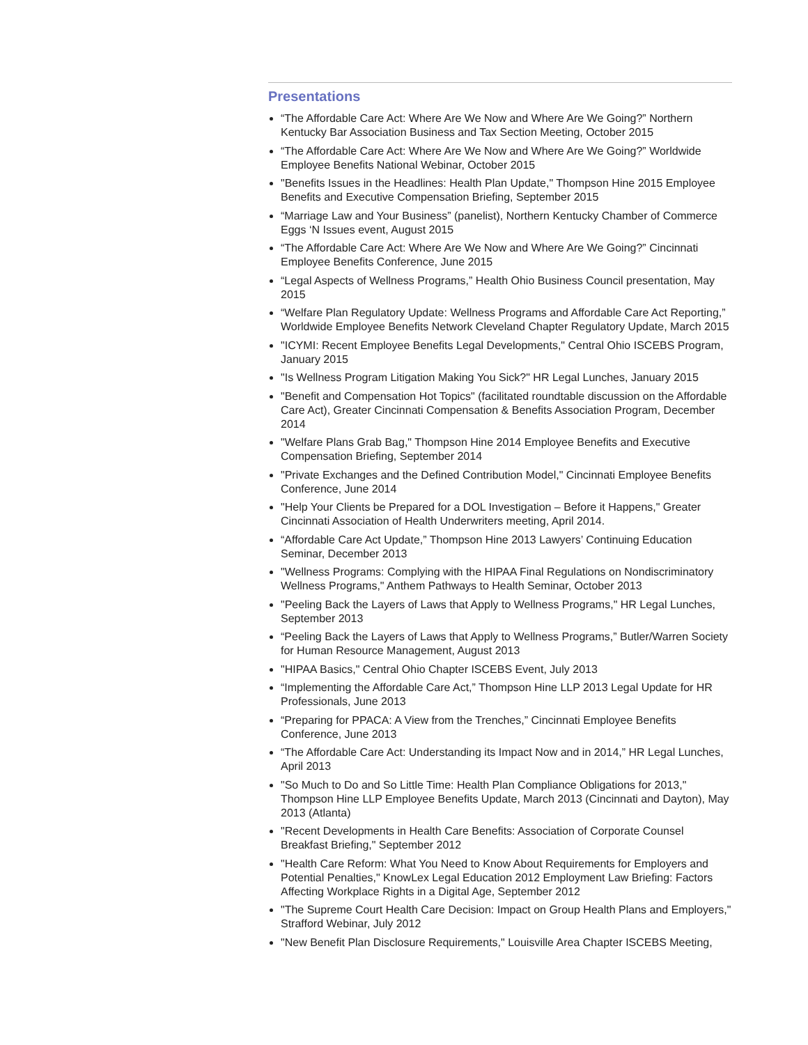Presentations
“The Affordable Care Act: Where Are We Now and Where Are We Going?” Northern Kentucky Bar Association Business and Tax Section Meeting, October 2015
“The Affordable Care Act: Where Are We Now and Where Are We Going?” Worldwide Employee Benefits National Webinar, October 2015
"Benefits Issues in the Headlines: Health Plan Update," Thompson Hine 2015 Employee Benefits and Executive Compensation Briefing, September 2015
“Marriage Law and Your Business” (panelist), Northern Kentucky Chamber of Commerce Eggs ‘N Issues event, August 2015
“The Affordable Care Act: Where Are We Now and Where Are We Going?” Cincinnati Employee Benefits Conference, June 2015
“Legal Aspects of Wellness Programs,” Health Ohio Business Council presentation, May 2015
“Welfare Plan Regulatory Update: Wellness Programs and Affordable Care Act Reporting,” Worldwide Employee Benefits Network Cleveland Chapter Regulatory Update, March 2015
"ICYMI: Recent Employee Benefits Legal Developments," Central Ohio ISCEBS Program, January 2015
"Is Wellness Program Litigation Making You Sick?" HR Legal Lunches, January 2015
"Benefit and Compensation Hot Topics" (facilitated roundtable discussion on the Affordable Care Act), Greater Cincinnati Compensation & Benefits Association Program, December 2014
"Welfare Plans Grab Bag," Thompson Hine 2014 Employee Benefits and Executive Compensation Briefing, September 2014
"Private Exchanges and the Defined Contribution Model," Cincinnati Employee Benefits Conference, June 2014
"Help Your Clients be Prepared for a DOL Investigation – Before it Happens," Greater Cincinnati Association of Health Underwriters meeting, April 2014.
“Affordable Care Act Update,” Thompson Hine 2013 Lawyers’ Continuing Education Seminar, December 2013
"Wellness Programs: Complying with the HIPAA Final Regulations on Nondiscriminatory Wellness Programs," Anthem Pathways to Health Seminar, October 2013
"Peeling Back the Layers of Laws that Apply to Wellness Programs," HR Legal Lunches, September 2013
“Peeling Back the Layers of Laws that Apply to Wellness Programs,” Butler/Warren Society for Human Resource Management, August 2013
"HIPAA Basics," Central Ohio Chapter ISCEBS Event, July 2013
“Implementing the Affordable Care Act,” Thompson Hine LLP 2013 Legal Update for HR Professionals, June 2013
“Preparing for PPACA: A View from the Trenches,” Cincinnati Employee Benefits Conference, June 2013
“The Affordable Care Act: Understanding its Impact Now and in 2014,” HR Legal Lunches, April 2013
"So Much to Do and So Little Time: Health Plan Compliance Obligations for 2013," Thompson Hine LLP Employee Benefits Update, March 2013 (Cincinnati and Dayton), May 2013 (Atlanta)
"Recent Developments in Health Care Benefits: Association of Corporate Counsel Breakfast Briefing," September 2012
"Health Care Reform: What You Need to Know About Requirements for Employers and Potential Penalties," KnowLex Legal Education 2012 Employment Law Briefing: Factors Affecting Workplace Rights in a Digital Age, September 2012
"The Supreme Court Health Care Decision: Impact on Group Health Plans and Employers," Strafford Webinar, July 2012
"New Benefit Plan Disclosure Requirements," Louisville Area Chapter ISCEBS Meeting,